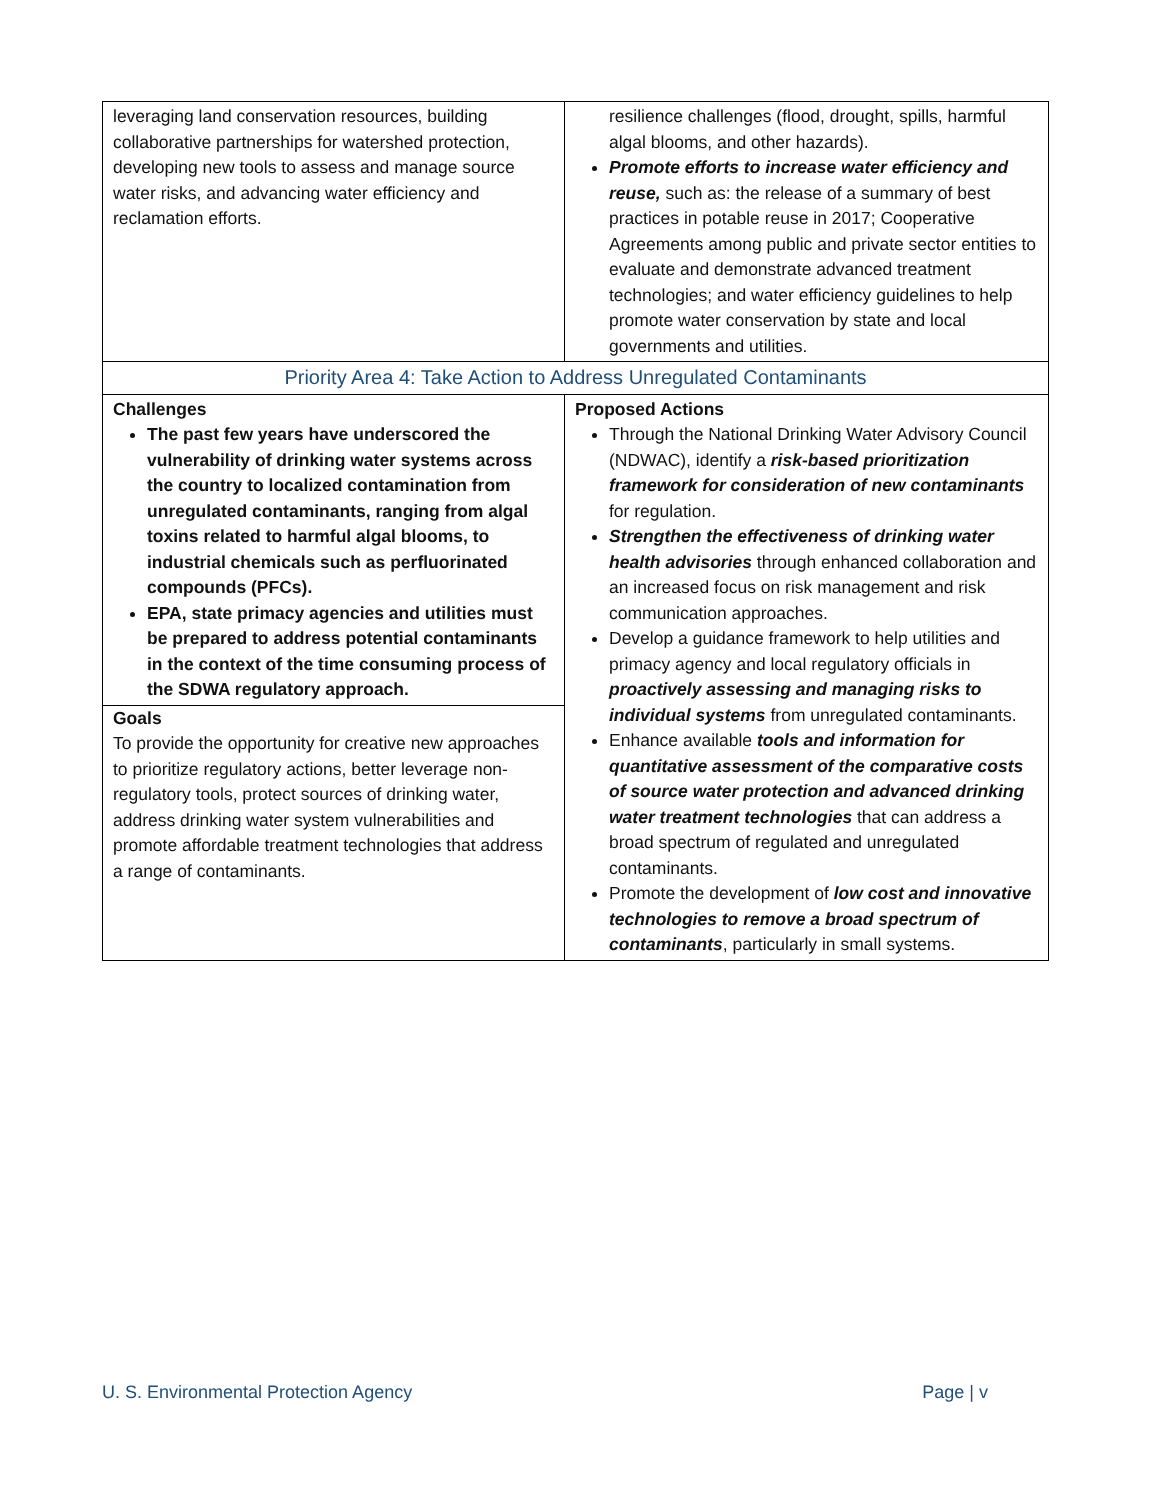| leveraging land conservation resources, building collaborative partnerships for watershed protection, developing new tools to assess and manage source water risks, and advancing water efficiency and reclamation efforts. | resilience challenges (flood, drought, spills, harmful algal blooms, and other hazards). Promote efforts to increase water efficiency and reuse, such as: the release of a summary of best practices in potable reuse in 2017; Cooperative Agreements among public and private sector entities to evaluate and demonstrate advanced treatment technologies; and water efficiency guidelines to help promote water conservation by state and local governments and utilities. |
| Priority Area 4: Take Action to Address Unregulated Contaminants | |
| Challenges The past few years have underscored the vulnerability of drinking water systems across the country to localized contamination from unregulated contaminants, ranging from algal toxins related to harmful algal blooms, to industrial chemicals such as perfluorinated compounds (PFCs). EPA, state primacy agencies and utilities must be prepared to address potential contaminants in the context of the time consuming process of the SDWA regulatory approach. Goals To provide the opportunity for creative new approaches to prioritize regulatory actions, better leverage non-regulatory tools, protect sources of drinking water, address drinking water system vulnerabilities and promote affordable treatment technologies that address a range of contaminants. | Proposed Actions Through the National Drinking Water Advisory Council (NDWAC), identify a risk-based prioritization framework for consideration of new contaminants for regulation. Strengthen the effectiveness of drinking water health advisories through enhanced collaboration and an increased focus on risk management and risk communication approaches. Develop a guidance framework to help utilities and primacy agency and local regulatory officials in proactively assessing and managing risks to individual systems from unregulated contaminants. Enhance available tools and information for quantitative assessment of the comparative costs of source water protection and advanced drinking water treatment technologies that can address a broad spectrum of regulated and unregulated contaminants. Promote the development of low cost and innovative technologies to remove a broad spectrum of contaminants , particularly in small systems. |
U. S. Environmental Protection Agency Page | v